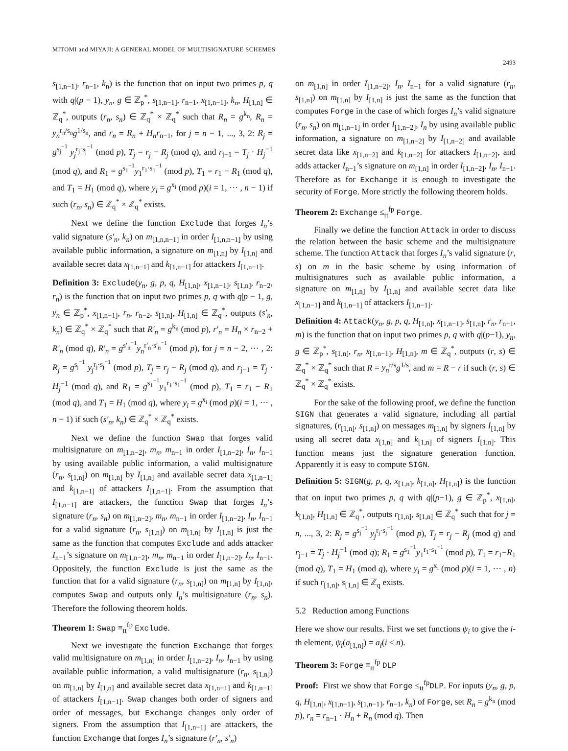MITOMI and MIYAJI: A GENERAL MODEL OF MULTISIGNATURE SCHEMES
2493
s<sub>[1,n−1]</sub>, r<sub>n−1</sub>, k<sub>n</sub>) is the function that on input two primes p, q with q|(p − 1), y<sub>n</sub>, g ∈ ℤ<sub>p</sub><sup>*</sup>, s<sub>[1,n−1]</sub>, r<sub>n−1</sub>, x<sub>[1,n−1]</sub>, k<sub>n</sub>, H<sub>[1,n]</sub> ∈ ℤ<sub>q</sub><sup>*</sup>, outputs (r<sub>n</sub>, s<sub>n</sub>) ∈ ℤ<sub>q</sub><sup>*</sup> × ℤ<sub>q</sub><sup>*</sup> such that R<sub>n</sub> = g<sup>k<sub>n</sub></sup>, R<sub>n</sub> = y<sub>n</sub><sup>r<sub>n</sub>/s<sub>n</sub></sup>g<sup>1/s<sub>n</sub></sup>, and r<sub>n</sub> = R<sub>n</sub> + H<sub>n</sub>r<sub>n−1</sub>, for j = n − 1, ..., 3, 2: R<sub>j</sub> = g<sup>s<sub>j</sub><sup>−1</sup></sup> y<sub>j</sub><sup>r<sub>j</sub>·s<sub>j</sub><sup>−1</sup></sup> (mod p), T<sub>j</sub> = r<sub>j</sub> − R<sub>j</sub> (mod q), and r<sub>j−1</sub> = T<sub>j</sub> · H<sub>j</sub><sup>−1</sup> (mod q), and R<sub>1</sub> = g<sup>s<sub>1</sub><sup>−1</sup></sup>y<sub>1</sub><sup>r<sub>1</sub>·s<sub>1</sub><sup>−1</sup></sup> (mod p), T<sub>1</sub> = r<sub>1</sub> − R<sub>1</sub> (mod q), and T<sub>1</sub> = H<sub>1</sub> (mod q), where y<sub>i</sub> = g<sup>x<sub>i</sub></sup> (mod p)(i = 1, ··· , n − 1) if such (r<sub>n</sub>, s<sub>n</sub>) ∈ ℤ<sub>q</sub><sup>*</sup> × ℤ<sub>q</sub><sup>*</sup> exists.
Next we define the function Exclude that forges I<sub>n</sub>’s valid signature (s′<sub>n</sub>, k<sub>n</sub>) on m<sub>[1,n,n−1]</sub> in order I<sub>[1,n,n−1]</sub> by using available public information, a signature on m<sub>[1,n]</sub> by I<sub>[1,n]</sub> and available secret data x<sub>[1,n−1]</sub> and k<sub>[1,n−1]</sub> for attackers I<sub>[1,n−1]</sub>.
Definition 3: Exclude(y<sub>n</sub>, g, p, q, H<sub>[1,n]</sub>, x<sub>[1,n−1]</sub>, s<sub>[1,n]</sub>, r<sub>n−2</sub>, r<sub>n</sub>) is the function that on input two primes p, q with q|p − 1, g, y<sub>n</sub> ∈ ℤ<sub>p</sub><sup>*</sup>, x<sub>[1,n−1]</sub>, r<sub>n</sub>, r<sub>n−2</sub>, s<sub>[1,n]</sub>, H<sub>[1,n]</sub> ∈ ℤ<sub>q</sub><sup>*</sup>, outputs (s′<sub>n</sub>, k<sub>n</sub>) ∈ ℤ<sub>q</sub><sup>*</sup> × ℤ<sub>q</sub><sup>*</sup> such that R′<sub>n</sub> = g<sup>k<sub>n</sub></sup> (mod p), r′<sub>n</sub> = H<sub>n</sub> × r<sub>n−2</sub> + R′<sub>n</sub> (mod q), R′<sub>n</sub> = g<sup>s′<sub>n</sub><sup>−1</sup></sup>y<sub>n</sub><sup>r′<sub>n</sub>·s′<sub>n</sub><sup>−1</sup></sup> (mod p), for j = n − 2, ··· , 2: R<sub>j</sub> = g<sup>s<sub>j</sub><sup>−1</sup></sup> y<sub>j</sub><sup>r<sub>j</sub>·s<sub>j</sub><sup>−1</sup></sup> (mod p), T<sub>j</sub> = r<sub>j</sub> − R<sub>j</sub> (mod q), and r<sub>j−1</sub> = T<sub>j</sub> · H<sub>j</sub><sup>−1</sup> (mod q), and R<sub>1</sub> = g<sup>s<sub>1</sub><sup>−1</sup></sup>y<sub>1</sub><sup>r<sub>1</sub>·s<sub>1</sub><sup>−1</sup></sup> (mod p), T<sub>1</sub> = r<sub>1</sub> − R<sub>1</sub> (mod q), and T<sub>1</sub> = H<sub>1</sub> (mod q), where y<sub>i</sub> = g<sup>x<sub>i</sub></sup> (mod p)(i = 1, ··· , n − 1) if such (s′<sub>n</sub>, k<sub>n</sub>) ∈ ℤ<sub>q</sub><sup>*</sup> × ℤ<sub>q</sub><sup>*</sup> exists.
Next we define the function Swap that forges valid multisignature on m<sub>[1,n−2]</sub>, m<sub>n</sub>, m<sub>n−1</sub> in order I<sub>[1,n−2]</sub>, I<sub>n</sub>, I<sub>n−1</sub> by using available public information, a valid multisignature (r<sub>n</sub>, s<sub>[1,n]</sub>) on m<sub>[1,n]</sub> by I<sub>[1,n]</sub> and available secret data x<sub>[1,n−1]</sub> and k<sub>[1,n−1]</sub> of attackers I<sub>[1,n−1]</sub>. From the assumption that I<sub>[1,n−1]</sub> are attackers, the function Swap that forges I<sub>n</sub>’s signature (r<sub>n</sub>, s<sub>n</sub>) on m<sub>[1,n−2]</sub>, m<sub>n</sub>, m<sub>n−1</sub> in order I<sub>[1,n−2]</sub>, I<sub>n</sub>, I<sub>n−1</sub> for a valid signature (r<sub>n</sub>, s<sub>[1,n]</sub>) on m<sub>[1,n]</sub> by I<sub>[1,n]</sub> is just the same as the function that computes Exclude and adds attacker I<sub>n−1</sub>’s signature on m<sub>[1,n−2]</sub>, m<sub>n</sub>, m<sub>n−1</sub> in order I<sub>[1,n−2]</sub>, I<sub>n</sub>, I<sub>n−1</sub>. Oppositely, the function Exclude is just the same as the function that for a valid signature (r<sub>n</sub>, s<sub>[1,n]</sub>) on m<sub>[1,n]</sub> by I<sub>[1,n]</sub>, computes Swap and outputs only I<sub>n</sub>’s multisignature (r<sub>n</sub>, s<sub>n</sub>). Therefore the following theorem holds.
Theorem 1: Swap ≡<sub>tt</sub><sup>fp</sup> Exclude.
Next we investigate the function Exchange that forges valid multisignature on m<sub>[1,n]</sub> in order I<sub>[1,n−2]</sub>, I<sub>n</sub>, I<sub>n−1</sub> by using available public information, a valid multisignature (r<sub>n</sub>, s<sub>[1,n]</sub>) on m<sub>[1,n]</sub> by I<sub>[1,n]</sub> and available secret data x<sub>[1,n−1]</sub> and k<sub>[1,n−1]</sub> of attackers I<sub>[1,n−1]</sub>. Swap changes both order of signers and order of messages, but Exchange changes only order of signers. From the assumption that I<sub>[1,n−1]</sub> are attackers, the function Exchange that forges I<sub>n</sub>’s signature (r′<sub>n</sub>, s′<sub>n</sub>)
on m<sub>[1,n]</sub> in order I<sub>[1,n−2]</sub>, I<sub>n</sub>, I<sub>n−1</sub> for a valid signature (r<sub>n</sub>, s<sub>[1,n]</sub>) on m<sub>[1,n]</sub> by I<sub>[1,n]</sub> is just the same as the function that computes Forge in the case of which forges I<sub>n</sub>’s valid signature (r<sub>n</sub>, s<sub>n</sub>) on m<sub>[1,n−1]</sub> in order I<sub>[1,n−2]</sub>, I<sub>n</sub> by using available public information, a signature on m<sub>[1,n−2]</sub> by I<sub>[1,n−2]</sub> and available secret data like x<sub>[1,n−2]</sub> and k<sub>[1,n−2]</sub> for attackers I<sub>[1,n−2]</sub>, and adds attacker I<sub>n−1</sub>’s signature on m<sub>[1,n]</sub> in order I<sub>[1,n−2]</sub>, I<sub>n</sub>, I<sub>n−1</sub>. Therefore as for Exchange it is enough to investigate the security of Forge. More strictly the following theorem holds.
Theorem 2: Exchange ≤<sub>tt</sub><sup>fp</sup> Forge.
Finally we define the function Attack in order to discuss the relation between the basic scheme and the multisignature scheme. The function Attack that forges I<sub>n</sub>’s valid signature (r, s) on m in the basic scheme by using information of multisignatures such as available public information, a signature on m<sub>[1,n]</sub> by I<sub>[1,n]</sub> and available secret data like x<sub>[1,n−1]</sub> and k<sub>[1,n−1]</sub> of attackers I<sub>[1,n−1]</sub>.
Definition 4: Attack(y<sub>n</sub>, g, p, q, H<sub>[1,n]</sub>, x<sub>[1,n−1]</sub>, s<sub>[1,n]</sub>, r<sub>n</sub>, r<sub>n−1</sub>, m) is the function that on input two primes p, q with q|(p−1), y<sub>n</sub>, g ∈ ℤ<sub>p</sub><sup>*</sup>, s<sub>[1,n]</sub>, r<sub>n</sub>, x<sub>[1,n−1]</sub>, H<sub>[1,n]</sub>, m ∈ ℤ<sub>q</sub><sup>*</sup>, outputs (r, s) ∈ ℤ<sub>q</sub><sup>*</sup> × ℤ<sub>q</sub><sup>*</sup> such that R = y<sub>n</sub><sup>r/s</sup>g<sup>1/s</sup>, and m = R − r if such (r, s) ∈ ℤ<sub>q</sub><sup>*</sup> × ℤ<sub>q</sub><sup>*</sup> exists.
For the sake of the following proof, we define the function SIGN that generates a valid signature, including all partial signatures, (r<sub>[1,n]</sub>, s<sub>[1,n]</sub>) on messages m<sub>[1,n]</sub> by signers I<sub>[1,n]</sub> by using all secret data x<sub>[1,n]</sub> and k<sub>[1,n]</sub> of signers I<sub>[1,n]</sub>. This function means just the signature generation function. Apparently it is easy to compute SIGN.
Definition 5: SIGN(g, p, q, x<sub>[1,n]</sub>, k<sub>[1,n]</sub>, H<sub>[1,n]</sub>) is the function that on input two primes p, q with q|(p−1), g ∈ ℤ<sub>p</sub><sup>*</sup>, x<sub>[1,n]</sub>, k<sub>[1,n]</sub>, H<sub>[1,n]</sub> ∈ ℤ<sub>q</sub><sup>*</sup>, outputs r<sub>[1,n]</sub>, s<sub>[1,n]</sub> ∈ ℤ<sub>q</sub><sup>*</sup> such that for j = n, ..., 3, 2: R<sub>j</sub> = g<sup>s<sub>j</sub><sup>−1</sup></sup> y<sub>j</sub><sup>r<sub>j</sub>·s<sub>j</sub><sup>−1</sup></sup> (mod p), T<sub>j</sub> = r<sub>j</sub> − R<sub>j</sub> (mod q) and r<sub>j−1</sub> = T<sub>j</sub> · H<sub>j</sub><sup>−1</sup> (mod q); R<sub>1</sub> = g<sup>s<sub>1</sub><sup>−1</sup></sup>y<sub>1</sub><sup>r<sub>1</sub>·s<sub>1</sub><sup>−1</sup></sup> (mod p), T<sub>1</sub> = r<sub>1</sub>−R<sub>1</sub> (mod q), T<sub>1</sub> = H<sub>1</sub> (mod q), where y<sub>i</sub> = g<sup>x<sub>i</sub></sup> (mod p)(i = 1, ··· , n) if such r<sub>[1,n]</sub>, s<sub>[1,n]</sub> ∈ ℤ<sub>q</sub> exists.
5.2 Reduction among Functions
Here we show our results. First we set functions ψ<sub>i</sub> to give the i-th element, ψ<sub>i</sub>(a<sub>[1,n]</sub>) = a<sub>i</sub>(i ≤ n).
Theorem 3: Forge ≡<sub>tt</sub><sup>fp</sup> DLP
Proof: First we show that Forge ≤<sub>tt</sub><sup>fp</sup>DLP. For inputs (y<sub>n</sub>, g, p, q, H<sub>[1,n]</sub>, x<sub>[1,n−1]</sub>, s<sub>[1,n−1]</sub>, r<sub>n−1</sub>, k<sub>n</sub>) of Forge, set R<sub>n</sub> = g<sup>k<sub>n</sub></sup> (mod p), r<sub>n</sub> = r<sub>n−1</sub> · H<sub>n</sub> + R<sub>n</sub> (mod q). Then